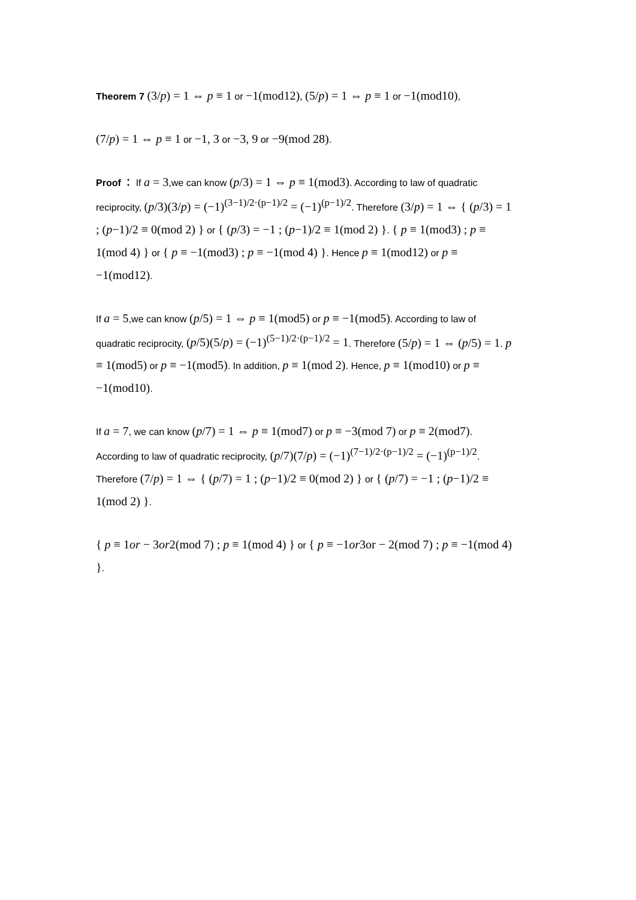Theorem 7 (3/p) = 1 ⇔ p ≡ 1 or −1(mod12), (5/p) = 1 ⇔ p ≡ 1 or −1(mod10),
(7/p) = 1 ⇔ p ≡ 1 or −1, 3 or −3, 9 or −9(mod 28).
Proof ： If a = 3,we can know (p/3) = 1 ⇔ p ≡ 1(mod3). According to law of quadratic reciprocity, (p/3)(3/p) = (−1)<sup>(3−1)/2·(p−1)/2</sup> = (−1)<sup>(p−1)/2</sup>. Therefore (3/p) = 1 ⇔ { (p/3) = 1 ; (p−1)/2 ≡ 0(mod 2) } or { (p/3) = −1 ; (p−1)/2 ≡ 1(mod 2) }. { p ≡ 1(mod3) ; p ≡ 1(mod 4) } or { p ≡ −1(mod3) ; p ≡ −1(mod 4) }. Hence p ≡ 1(mod12) or p ≡ −1(mod12).
If a = 5,we can know (p/5) = 1 ⇔ p ≡ 1(mod5) or p ≡ −1(mod5). According to law of quadratic reciprocity, (p/5)(5/p) = (−1)<sup>(5−1)/2·(p−1)/2</sup> = 1. Therefore (5/p) = 1 ⇔ (p/5) = 1. p ≡ 1(mod5) or p ≡ −1(mod5). In addition, p ≡ 1(mod 2). Hence, p ≡ 1(mod10) or p ≡ −1(mod10).
If a = 7, we can know (p/7) = 1 ⇔ p ≡ 1(mod7) or p ≡ −3(mod 7) or p ≡ 2(mod7). According to law of quadratic reciprocity, (p/7)(7/p) = (−1)<sup>(7−1)/2·(p−1)/2</sup> = (−1)<sup>(p−1)/2</sup>. Therefore (7/p) = 1 ⇔ { (p/7) = 1 ; (p−1)/2 ≡ 0(mod 2) } or { (p/7) = −1 ; (p−1)/2 ≡ 1(mod 2) }.
{ p ≡ 1or − 3or2(mod 7) ; p ≡ 1(mod 4) } or { p ≡ −1or3or − 2(mod 7) ; p ≡ −1(mod 4) }.